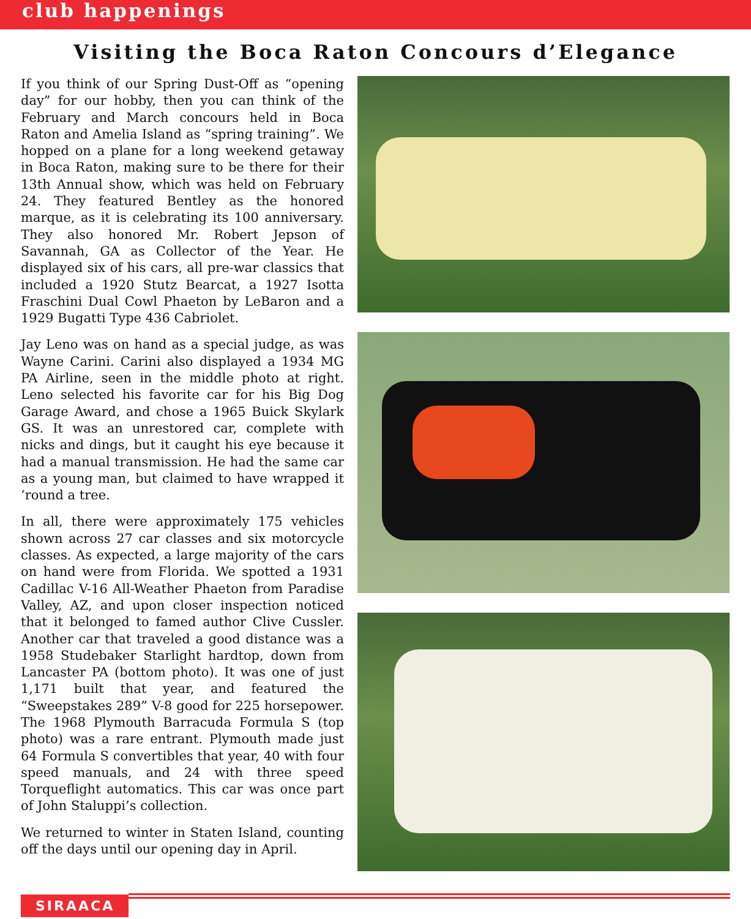club happenings
Visiting the Boca Raton Concours d’Elegance
If you think of our Spring Dust-Off as “opening day” for our hobby, then you can think of the February and March concours held in Boca Raton and Amelia Island as “spring training”. We hopped on a plane for a long weekend getaway in Boca Raton, making sure to be there for their 13th Annual show, which was held on February 24. They featured Bentley as the honored marque, as it is celebrating its 100 anniversary. They also honored Mr. Robert Jepson of Savannah, GA as Collector of the Year. He displayed six of his cars, all pre-war classics that included a 1920 Stutz Bearcat, a 1927 Isotta Fraschini Dual Cowl Phaeton by LeBaron and a 1929 Bugatti Type 436 Cabriolet.
Jay Leno was on hand as a special judge, as was Wayne Carini. Carini also displayed a 1934 MG PA Airline, seen in the middle photo at right. Leno selected his favorite car for his Big Dog Garage Award, and chose a 1965 Buick Skylark GS. It was an unrestored car, complete with nicks and dings, but it caught his eye because it had a manual transmission. He had the same car as a young man, but claimed to have wrapped it ‘round a tree.
In all, there were approximately 175 vehicles shown across 27 car classes and six motorcycle classes. As expected, a large majority of the cars on hand were from Florida. We spotted a 1931 Cadillac V-16 All-Weather Phaeton from Paradise Valley, AZ, and upon closer inspection noticed that it belonged to famed author Clive Cussler. Another car that traveled a good distance was a 1958 Studebaker Starlight hardtop, down from Lancaster PA (bottom photo). It was one of just 1,171 built that year, and featured the “Sweepstakes 289” V-8 good for 225 horsepower. The 1968 Plymouth Barracuda Formula S (top photo) was a rare entrant. Plymouth made just 64 Formula S convertibles that year, 40 with four speed manuals, and 24 with three speed Torqueflight automatics. This car was once part of John Staluppi’s collection.
We returned to winter in Staten Island, counting off the days until our opening day in April.
SIRAACA